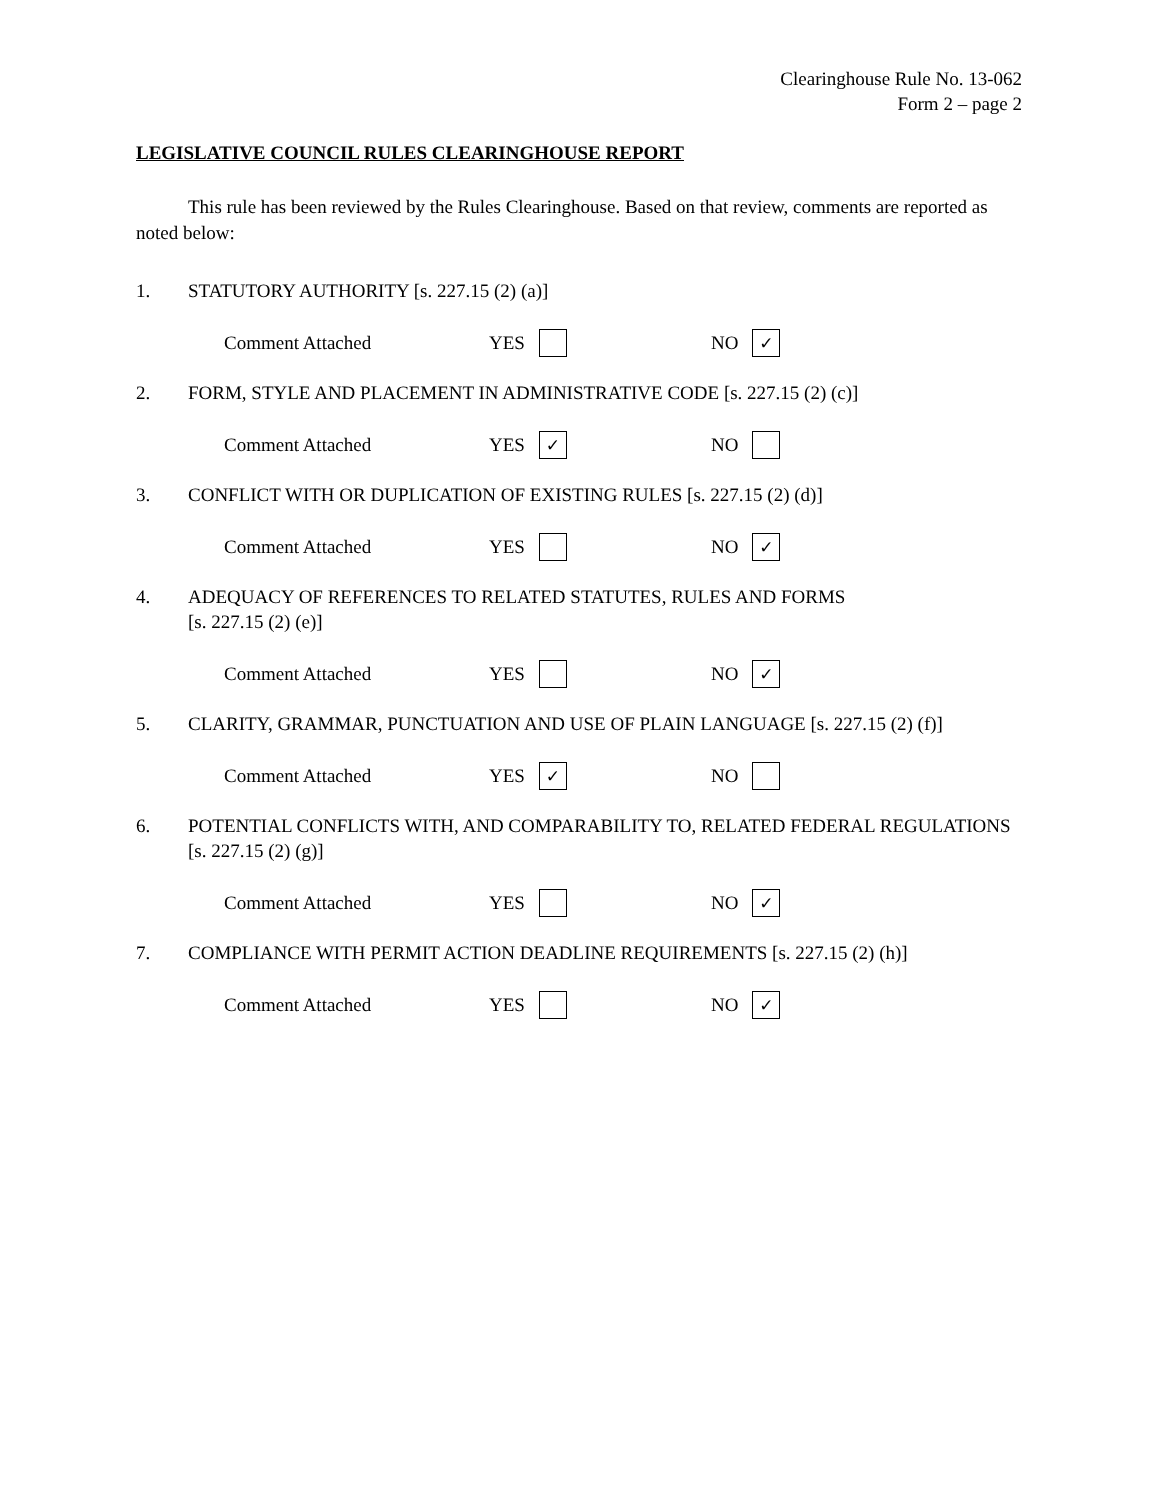Clearinghouse Rule No. 13-062
Form 2 – page 2
LEGISLATIVE COUNCIL RULES CLEARINGHOUSE REPORT
This rule has been reviewed by the Rules Clearinghouse. Based on that review, comments are reported as noted below:
1. STATUTORY AUTHORITY [s. 227.15 (2) (a)]
Comment Attached YES NO ✓
2. FORM, STYLE AND PLACEMENT IN ADMINISTRATIVE CODE [s. 227.15 (2) (c)]
Comment Attached YES ✓ NO
3. CONFLICT WITH OR DUPLICATION OF EXISTING RULES [s. 227.15 (2) (d)]
Comment Attached YES NO ✓
4. ADEQUACY OF REFERENCES TO RELATED STATUTES, RULES AND FORMS
[s. 227.15 (2) (e)]
Comment Attached YES NO ✓
5. CLARITY, GRAMMAR, PUNCTUATION AND USE OF PLAIN LANGUAGE [s. 227.15 (2) (f)]
Comment Attached YES ✓ NO
6. POTENTIAL CONFLICTS WITH, AND COMPARABILITY TO, RELATED FEDERAL REGULATIONS [s. 227.15 (2) (g)]
Comment Attached YES NO ✓
7. COMPLIANCE WITH PERMIT ACTION DEADLINE REQUIREMENTS [s. 227.15 (2) (h)]
Comment Attached YES NO ✓